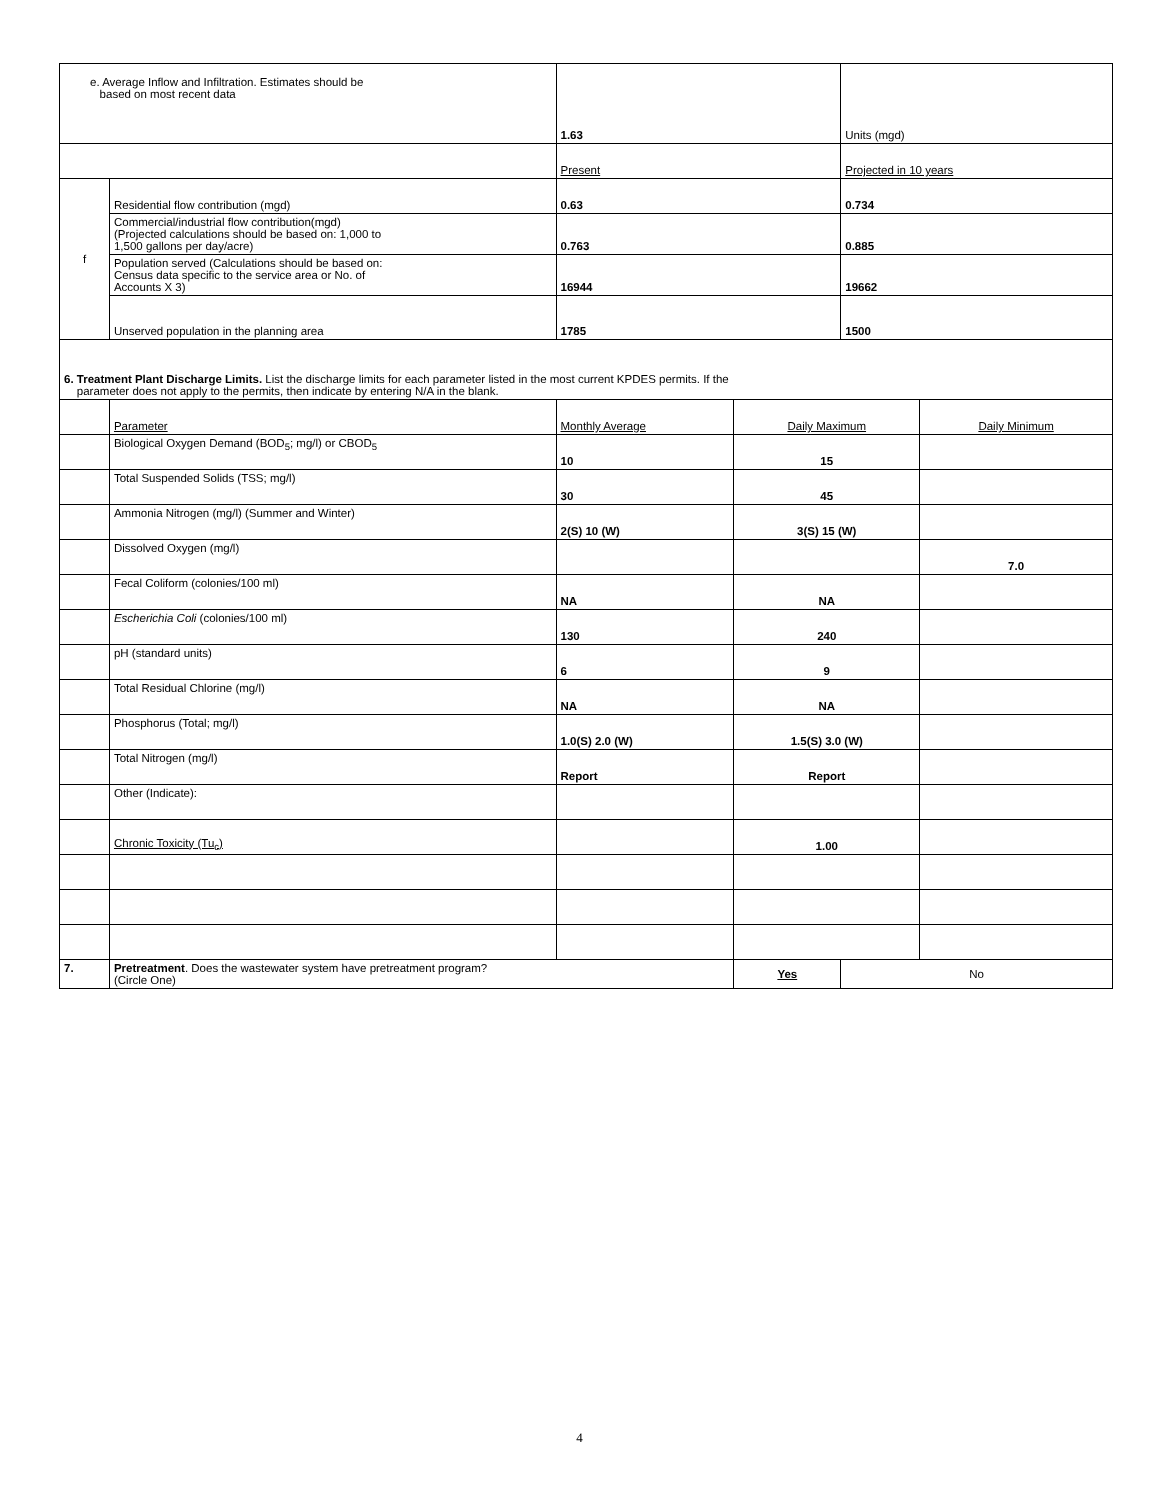| e. Average Inflow and Infiltration. Estimates should be based on most recent data | | 1.63 | | Units (mgd) | |
| | | Present | | Projected in 10 years | |
| f | Residential flow contribution (mgd) | 0.63 | | 0.734 | |
| | Commercial/industrial flow contribution(mgd) (Projected calculations should be based on: 1,000 to 1,500 gallons per day/acre) | 0.763 | | 0.885 | |
| | Population served (Calculations should be based on: Census data specific to the service area or No. of Accounts X 3) | 16944 | | 19662 | |
| | Unserved population in the planning area | 1785 | | 1500 | |
| 6. Treatment Plant Discharge Limits. List the discharge limits for each parameter listed in the most current KPDES permits. If the parameter does not apply to the permits, then indicate by entering N/A in the blank. | | | | | |
| | Parameter | Monthly Average | Daily Maximum | | Daily Minimum |
| | Biological Oxygen Demand (BOD<sub>5</sub>; mg/l) or CBOD<sub>5</sub> | 10 | 15 | | |
| | Total Suspended Solids (TSS; mg/l) | 30 | 45 | | |
| | Ammonia Nitrogen (mg/l) (Summer and Winter) | 2(S) 10 (W) | 3(S) 15 (W) | | |
| | Dissolved Oxygen (mg/l) | | | | 7.0 |
| | Fecal Coliform (colonies/100 ml) | NA | NA | | |
| | Escherichia Coli (colonies/100 ml) | 130 | 240 | | |
| | pH (standard units) | 6 | 9 | | |
| | Total Residual Chlorine (mg/l) | NA | NA | | |
| | Phosphorus (Total; mg/l) | 1.0(S) 2.0 (W) | 1.5(S) 3.0 (W) | | |
| | Total Nitrogen (mg/l) | Report | Report | | |
| | Other (Indicate): | | | | |
| | Chronic Toxicity (Tu<sub>c</sub>) | | 1.00 | | |
| 7. | Pretreatment . Does the wastewater system have pretreatment program? (Circle One) | | Yes | No | |
4